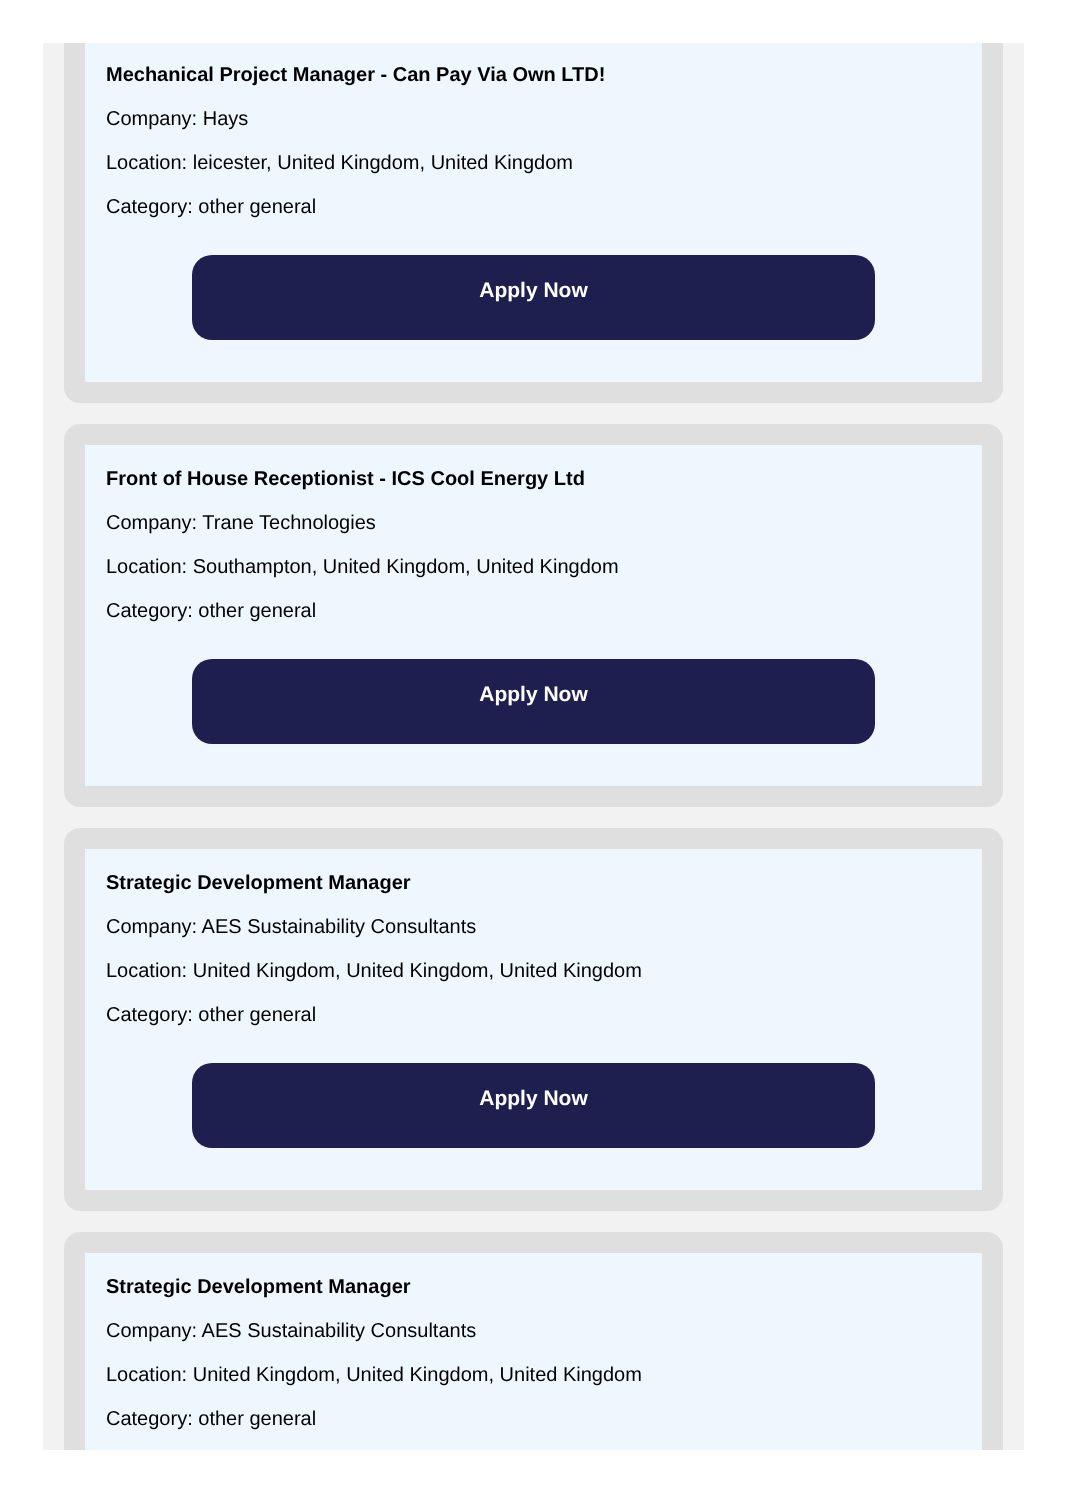Mechanical Project Manager - Can Pay Via Own LTD!
Company: Hays
Location: leicester, United Kingdom, United Kingdom
Category: other general
Apply Now
Front of House Receptionist - ICS Cool Energy Ltd
Company: Trane Technologies
Location: Southampton, United Kingdom, United Kingdom
Category: other general
Apply Now
Strategic Development Manager
Company: AES Sustainability Consultants
Location: United Kingdom, United Kingdom, United Kingdom
Category: other general
Apply Now
Strategic Development Manager
Company: AES Sustainability Consultants
Location: United Kingdom, United Kingdom, United Kingdom
Category: other general